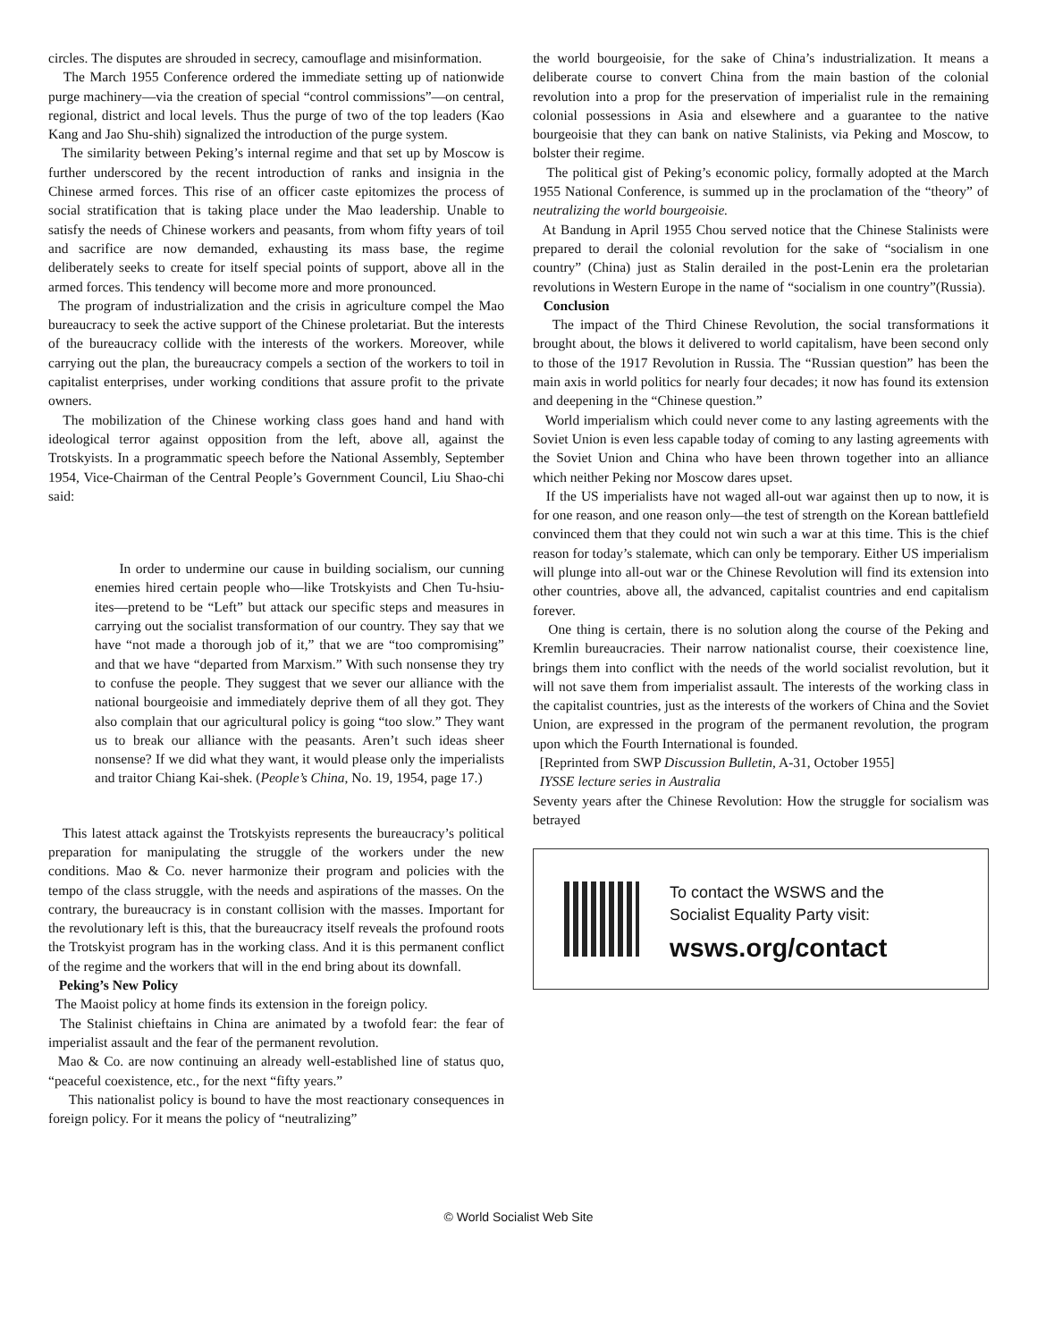circles. The disputes are shrouded in secrecy, camouflage and misinformation.
The March 1955 Conference ordered the immediate setting up of nationwide purge machinery—via the creation of special “control commissions”—on central, regional, district and local levels. Thus the purge of two of the top leaders (Kao Kang and Jao Shu-shih) signalized the introduction of the purge system.
The similarity between Peking’s internal regime and that set up by Moscow is further underscored by the recent introduction of ranks and insignia in the Chinese armed forces. This rise of an officer caste epitomizes the process of social stratification that is taking place under the Mao leadership. Unable to satisfy the needs of Chinese workers and peasants, from whom fifty years of toil and sacrifice are now demanded, exhausting its mass base, the regime deliberately seeks to create for itself special points of support, above all in the armed forces. This tendency will become more and more pronounced.
The program of industrialization and the crisis in agriculture compel the Mao bureaucracy to seek the active support of the Chinese proletariat. But the interests of the bureaucracy collide with the interests of the workers. Moreover, while carrying out the plan, the bureaucracy compels a section of the workers to toil in capitalist enterprises, under working conditions that assure profit to the private owners.
The mobilization of the Chinese working class goes hand and hand with ideological terror against opposition from the left, above all, against the Trotskyists. In a programmatic speech before the National Assembly, September 1954, Vice-Chairman of the Central People’s Government Council, Liu Shao-chi said:
In order to undermine our cause in building socialism, our cunning enemies hired certain people who—like Trotskyists and Chen Tu-hsiu-ites—pretend to be “Left” but attack our specific steps and measures in carrying out the socialist transformation of our country. They say that we have “not made a thorough job of it,” that we are “too compromising” and that we have “departed from Marxism.” With such nonsense they try to confuse the people. They suggest that we sever our alliance with the national bourgeoisie and immediately deprive them of all they got. They also complain that our agricultural policy is going “too slow.” They want us to break our alliance with the peasants. Aren’t such ideas sheer nonsense? If we did what they want, it would please only the imperialists and traitor Chiang Kai-shek. (People’s China, No. 19, 1954, page 17.)
This latest attack against the Trotskyists represents the bureaucracy’s political preparation for manipulating the struggle of the workers under the new conditions. Mao & Co. never harmonize their program and policies with the tempo of the class struggle, with the needs and aspirations of the masses. On the contrary, the bureaucracy is in constant collision with the masses. Important for the revolutionary left is this, that the bureaucracy itself reveals the profound roots the Trotskyist program has in the working class. And it is this permanent conflict of the regime and the workers that will in the end bring about its downfall.
Peking’s New Policy
The Maoist policy at home finds its extension in the foreign policy.
The Stalinist chieftains in China are animated by a twofold fear: the fear of imperialist assault and the fear of the permanent revolution.
Mao & Co. are now continuing an already well-established line of status quo, “peaceful coexistence, etc., for the next “fifty years.”
This nationalist policy is bound to have the most reactionary consequences in foreign policy. For it means the policy of “neutralizing”
the world bourgeoisie, for the sake of China’s industrialization. It means a deliberate course to convert China from the main bastion of the colonial revolution into a prop for the preservation of imperialist rule in the remaining colonial possessions in Asia and elsewhere and a guarantee to the native bourgeoisie that they can bank on native Stalinists, via Peking and Moscow, to bolster their regime.
The political gist of Peking’s economic policy, formally adopted at the March 1955 National Conference, is summed up in the proclamation of the “theory” of neutralizing the world bourgeoisie.
At Bandung in April 1955 Chou served notice that the Chinese Stalinists were prepared to derail the colonial revolution for the sake of “socialism in one country” (China) just as Stalin derailed in the post-Lenin era the proletarian revolutions in Western Europe in the name of “socialism in one country”(Russia).
Conclusion
The impact of the Third Chinese Revolution, the social transformations it brought about, the blows it delivered to world capitalism, have been second only to those of the 1917 Revolution in Russia. The “Russian question” has been the main axis in world politics for nearly four decades; it now has found its extension and deepening in the “Chinese question.”
World imperialism which could never come to any lasting agreements with the Soviet Union is even less capable today of coming to any lasting agreements with the Soviet Union and China who have been thrown together into an alliance which neither Peking nor Moscow dares upset.
If the US imperialists have not waged all-out war against then up to now, it is for one reason, and one reason only—the test of strength on the Korean battlefield convinced them that they could not win such a war at this time. This is the chief reason for today’s stalemate, which can only be temporary. Either US imperialism will plunge into all-out war or the Chinese Revolution will find its extension into other countries, above all, the advanced, capitalist countries and end capitalism forever.
One thing is certain, there is no solution along the course of the Peking and Kremlin bureaucracies. Their narrow nationalist course, their coexistence line, brings them into conflict with the needs of the world socialist revolution, but it will not save them from imperialist assault. The interests of the working class in the capitalist countries, just as the interests of the workers of China and the Soviet Union, are expressed in the program of the permanent revolution, the program upon which the Fourth International is founded.
[Reprinted from SWP Discussion Bulletin, A-31, October 1955]
IYSSE lecture series in Australia
Seventy years after the Chinese Revolution: How the struggle for socialism was betrayed
To contact the WSWS and the
Socialist Equality Party visit:
wsws.org/contact
© World Socialist Web Site